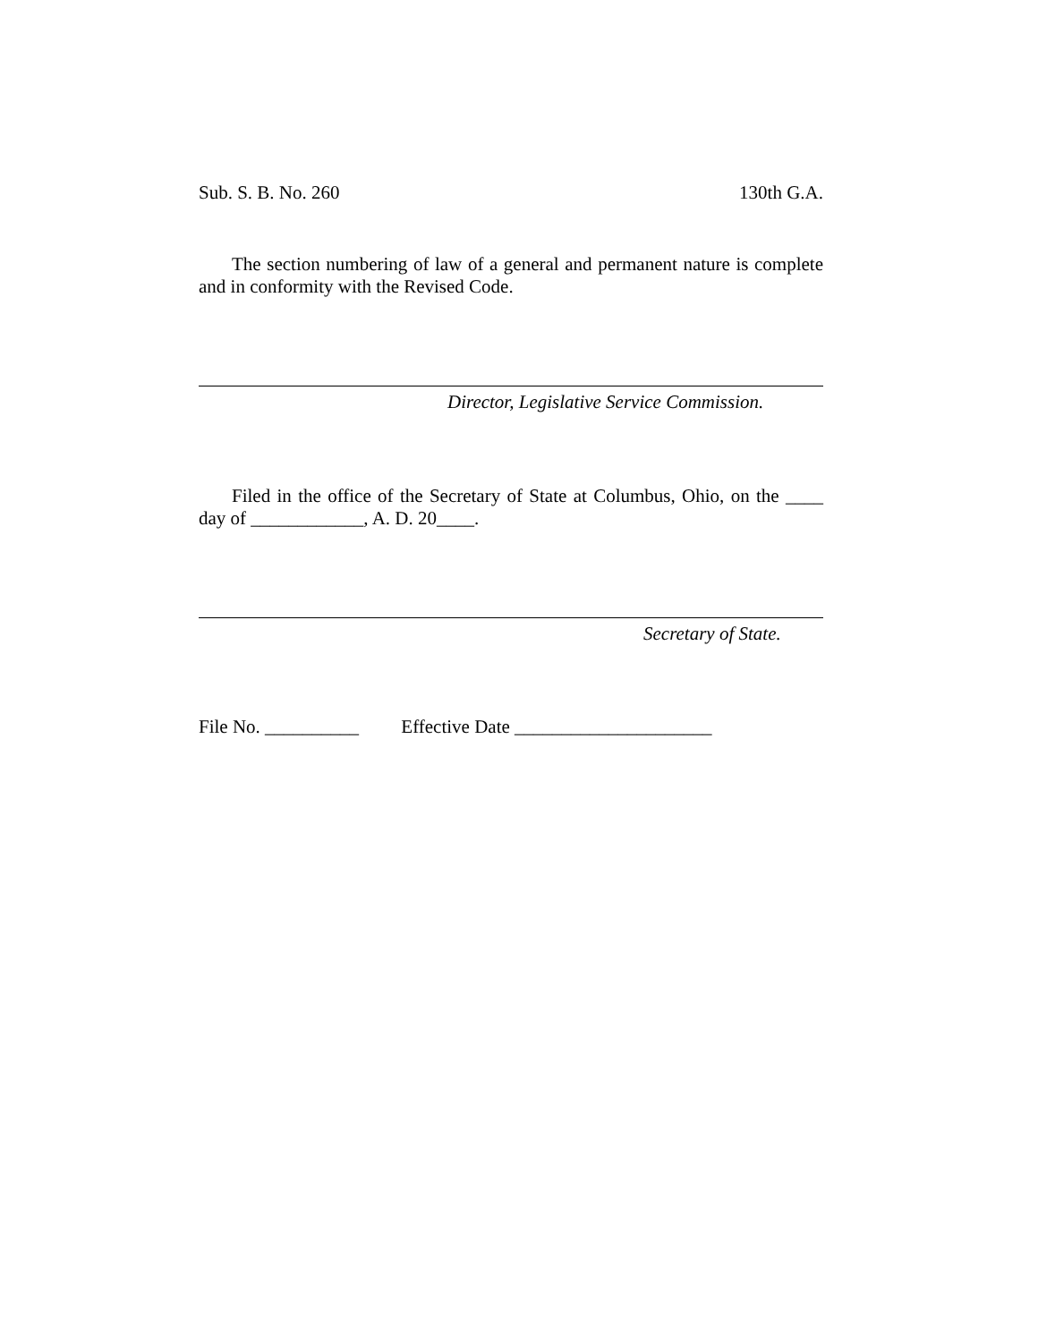Sub. S. B. No. 260 130th G.A.
The section numbering of law of a general and permanent nature is complete and in conformity with the Revised Code.
Director, Legislative Service Commission.
Filed in the office of the Secretary of State at Columbus, Ohio, on the ____ day of ____________, A. D. 20____.
Secretary of State.
File No. __________ Effective Date _____________________